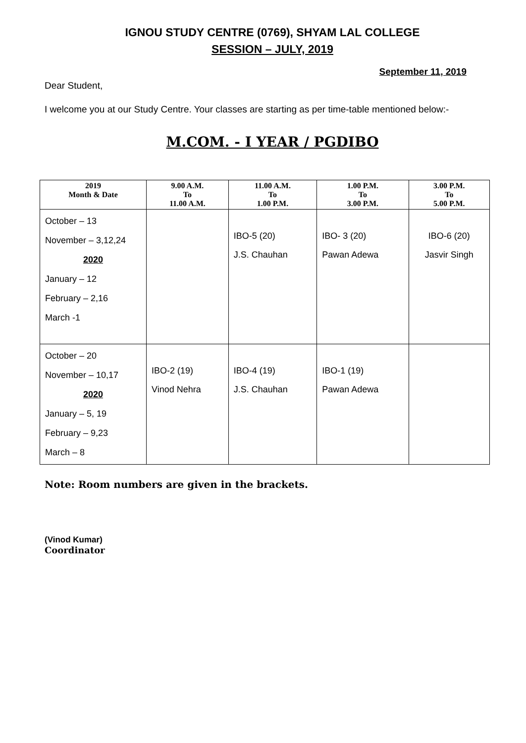IGNOU STUDY CENTRE (0769), SHYAM LAL COLLEGE
SESSION – JULY, 2019
September 11, 2019
Dear Student,
I welcome you at our Study Centre. Your classes are starting as per time-table mentioned below:-
M.COM. - I YEAR / PGDIBO
| 2019 Month & Date | 9.00 A.M. To 11.00 A.M. | 11.00 A.M. To 1.00 P.M. | 1.00 P.M. To 3.00 P.M. | 3.00 P.M. To 5.00 P.M. |
| --- | --- | --- | --- | --- |
| October – 13 November – 3,12,24 2020 January – 12 February – 2,16 March -1 | | IBO-5 (20) J.S. Chauhan | IBO- 3 (20) Pawan Adewa | IBO-6 (20) Jasvir Singh |
| October – 20 November – 10,17 2020 January – 5, 19 February – 9,23 March – 8 | IBO-2 (19) Vinod Nehra | IBO-4 (19) J.S. Chauhan | IBO-1 (19) Pawan Adewa | |
Note: Room numbers are given in the brackets.
(Vinod Kumar)
Coordinator